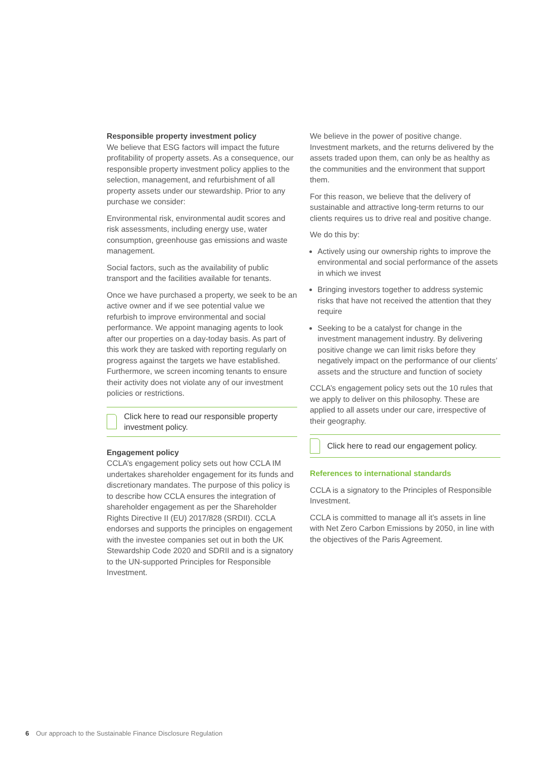Responsible property investment policy
We believe that ESG factors will impact the future profitability of property assets. As a consequence, our responsible property investment policy applies to the selection, management, and refurbishment of all property assets under our stewardship. Prior to any purchase we consider:
Environmental risk, environmental audit scores and risk assessments, including energy use, water consumption, greenhouse gas emissions and waste management.
Social factors, such as the availability of public transport and the facilities available for tenants.
Once we have purchased a property, we seek to be an active owner and if we see potential value we refurbish to improve environmental and social performance. We appoint managing agents to look after our properties on a day-today basis. As part of this work they are tasked with reporting regularly on progress against the targets we have established. Furthermore, we screen incoming tenants to ensure their activity does not violate any of our investment policies or restrictions.
Click here to read our responsible property investment policy.
Engagement policy
CCLA’s engagement policy sets out how CCLA IM undertakes shareholder engagement for its funds and discretionary mandates. The purpose of this policy is to describe how CCLA ensures the integration of shareholder engagement as per the Shareholder Rights Directive II (EU) 2017/828 (SRDII). CCLA endorses and supports the principles on engagement with the investee companies set out in both the UK Stewardship Code 2020 and SDRII and is a signatory to the UN-supported Principles for Responsible Investment.
We believe in the power of positive change. Investment markets, and the returns delivered by the assets traded upon them, can only be as healthy as the communities and the environment that support them.
For this reason, we believe that the delivery of sustainable and attractive long-term returns to our clients requires us to drive real and positive change.
We do this by:
Actively using our ownership rights to improve the environmental and social performance of the assets in which we invest
Bringing investors together to address systemic risks that have not received the attention that they require
Seeking to be a catalyst for change in the investment management industry. By delivering positive change we can limit risks before they negatively impact on the performance of our clients’ assets and the structure and function of society
CCLA’s engagement policy sets out the 10 rules that we apply to deliver on this philosophy. These are applied to all assets under our care, irrespective of their geography.
Click here to read our engagement policy.
References to international standards
CCLA is a signatory to the Principles of Responsible Investment.
CCLA is committed to manage all it’s assets in line with Net Zero Carbon Emissions by 2050, in line with the objectives of the Paris Agreement.
6 Our approach to the Sustainable Finance Disclosure Regulation